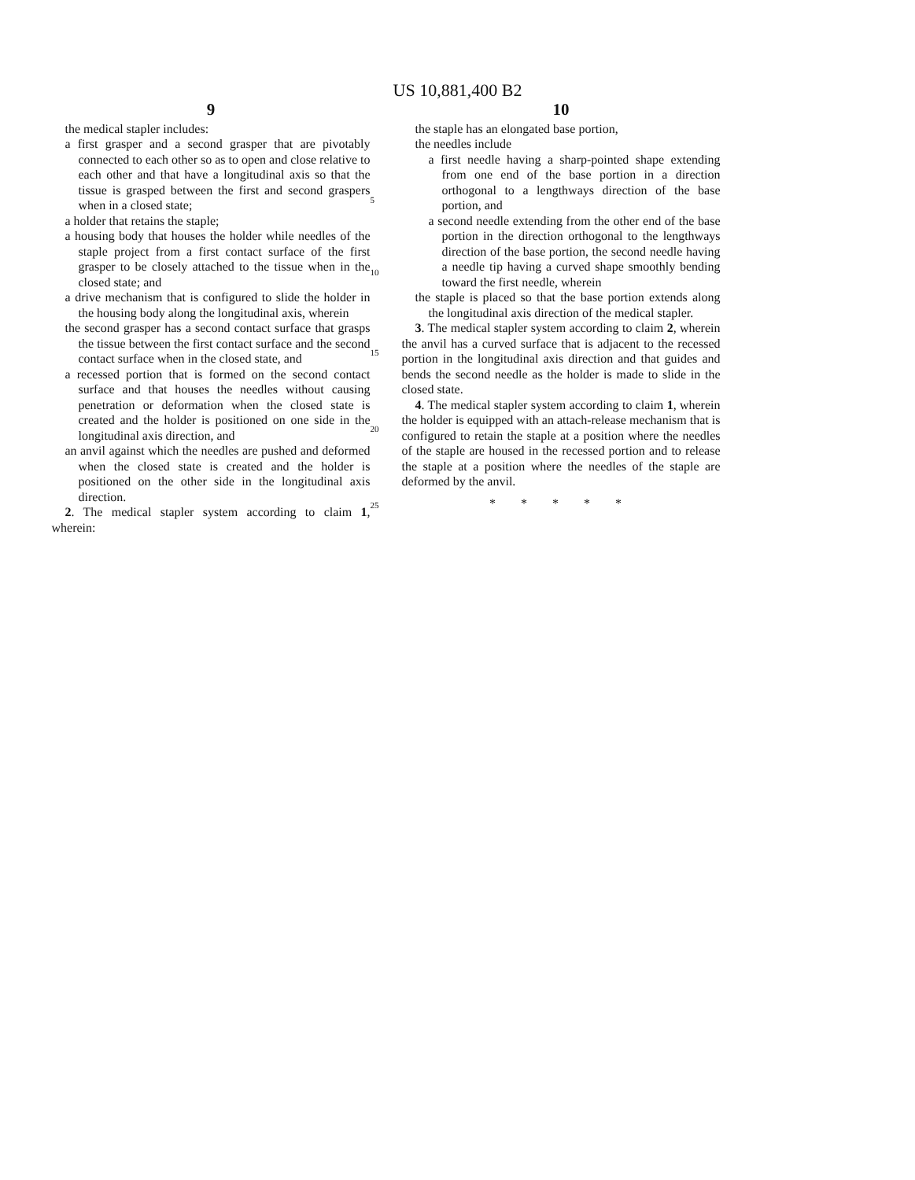US 10,881,400 B2
9
the medical stapler includes:
a first grasper and a second grasper that are pivotably connected to each other so as to open and close relative to each other and that have a longitudinal axis so that the tissue is grasped between the first and second graspers when in a closed state;
a holder that retains the staple;
a housing body that houses the holder while needles of the staple project from a first contact surface of the first grasper to be closely attached to the tissue when in the closed state; and
a drive mechanism that is configured to slide the holder in the housing body along the longitudinal axis, wherein
the second grasper has a second contact surface that grasps the tissue between the first contact surface and the second contact surface when in the closed state, and
a recessed portion that is formed on the second contact surface and that houses the needles without causing penetration or deformation when the closed state is created and the holder is positioned on one side in the longitudinal axis direction, and
an anvil against which the needles are pushed and deformed when the closed state is created and the holder is positioned on the other side in the longitudinal axis direction.
2. The medical stapler system according to claim 1, wherein:
5
10
15
20
25
10
the staple has an elongated base portion,
the needles include
a first needle having a sharp-pointed shape extending from one end of the base portion in a direction orthogonal to a lengthways direction of the base portion, and
a second needle extending from the other end of the base portion in the direction orthogonal to the lengthways direction of the base portion, the second needle having a needle tip having a curved shape smoothly bending toward the first needle, wherein
the staple is placed so that the base portion extends along the longitudinal axis direction of the medical stapler.
3. The medical stapler system according to claim 2, wherein the anvil has a curved surface that is adjacent to the recessed portion in the longitudinal axis direction and that guides and bends the second needle as the holder is made to slide in the closed state.
4. The medical stapler system according to claim 1, wherein the holder is equipped with an attach-release mechanism that is configured to retain the staple at a position where the needles of the staple are housed in the recessed portion and to release the staple at a position where the needles of the staple are deformed by the anvil.
* * * * *